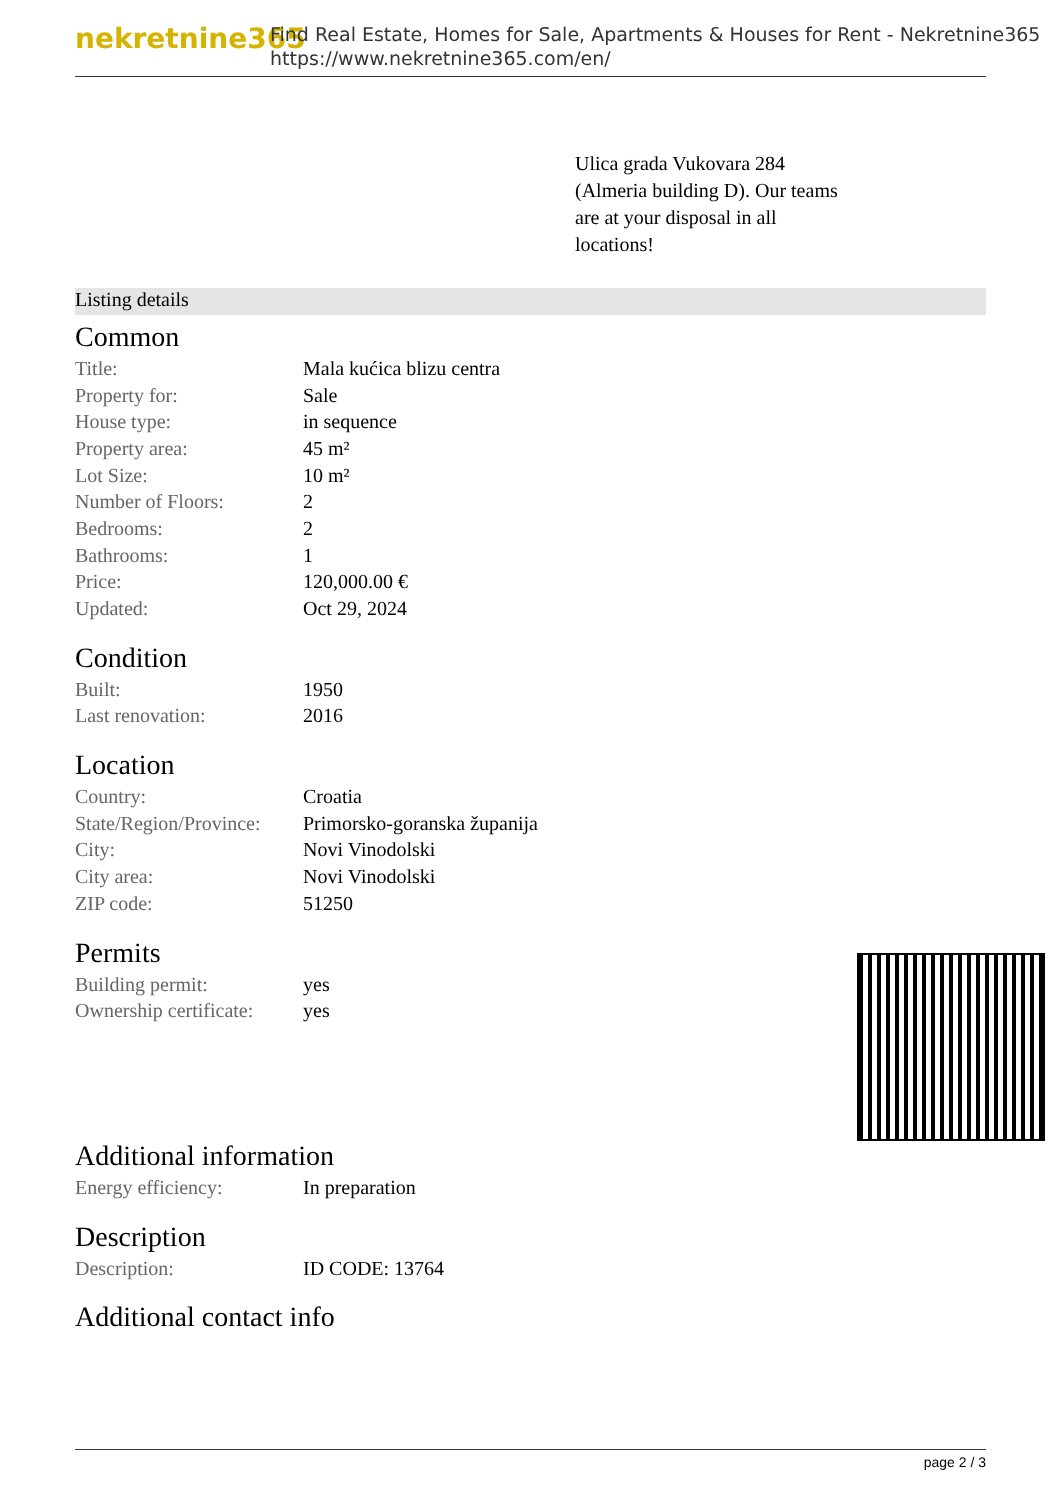nekretnine365
Find Real Estate, Homes for Sale, Apartments & Houses for Rent - Nekretnine365
https://www.nekretnine365.com/en/
Ulica grada Vukovara 284 (Almeria building D). Our teams are at your disposal in all locations!
Listing details
Common
| Title: | Mala kućica blizu centra |
| Property for: | Sale |
| House type: | in sequence |
| Property area: | 45 m² |
| Lot Size: | 10 m² |
| Number of Floors: | 2 |
| Bedrooms: | 2 |
| Bathrooms: | 1 |
| Price: | 120,000.00 € |
| Updated: | Oct 29, 2024 |
Condition
| Built: | 1950 |
| Last renovation: | 2016 |
Location
| Country: | Croatia |
| State/Region/Province: | Primorsko-goranska županija |
| City: | Novi Vinodolski |
| City area: | Novi Vinodolski |
| ZIP code: | 51250 |
Permits
| Building permit: | yes |
| Ownership certificate: | yes |
Additional information
| Energy efficiency: | In preparation |
Description
| Description: | ID CODE: 13764 |
Additional contact info
page 2 / 3